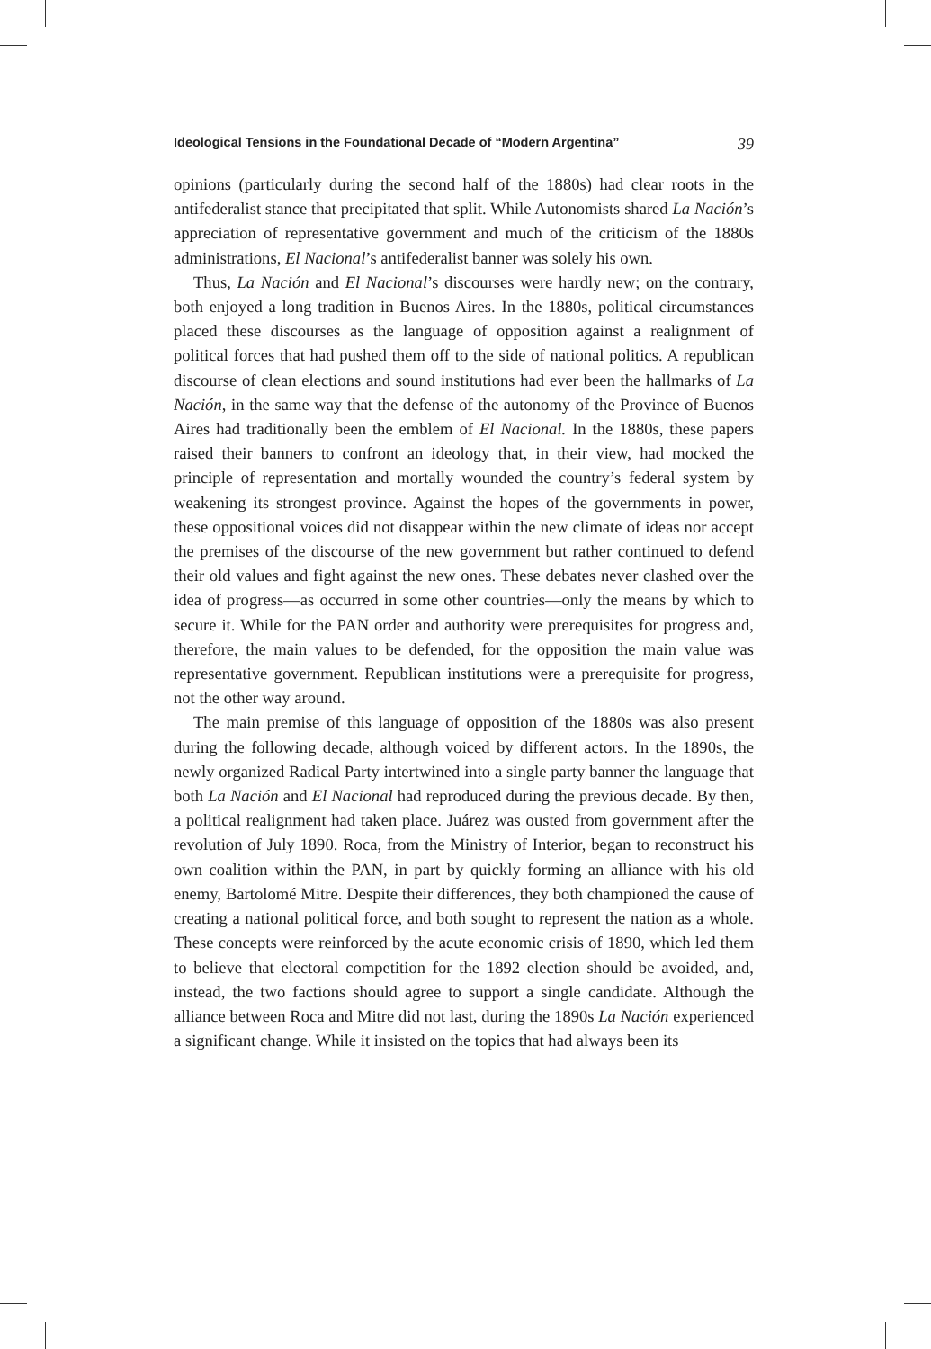Ideological Tensions in the Foundational Decade of “Modern Argentina” 39
opinions (particularly during the second half of the 1880s) had clear roots in the antifederalist stance that precipitated that split. While Autonomists shared La Nación’s appreciation of representative government and much of the criticism of the 1880s administrations, El Nacional’s antifederalist banner was solely his own.
Thus, La Nación and El Nacional’s discourses were hardly new; on the contrary, both enjoyed a long tradition in Buenos Aires. In the 1880s, political circumstances placed these discourses as the language of opposition against a realignment of political forces that had pushed them off to the side of national politics. A republican discourse of clean elections and sound institutions had ever been the hallmarks of La Nación, in the same way that the defense of the autonomy of the Province of Buenos Aires had traditionally been the emblem of El Nacional. In the 1880s, these papers raised their banners to confront an ideology that, in their view, had mocked the principle of representation and mortally wounded the country’s federal system by weakening its strongest province. Against the hopes of the governments in power, these oppositional voices did not disappear within the new climate of ideas nor accept the premises of the discourse of the new government but rather continued to defend their old values and fight against the new ones. These debates never clashed over the idea of progress—as occurred in some other countries—only the means by which to secure it. While for the PAN order and authority were prerequisites for progress and, therefore, the main values to be defended, for the opposition the main value was representative government. Republican institutions were a prerequisite for progress, not the other way around.
The main premise of this language of opposition of the 1880s was also present during the following decade, although voiced by different actors. In the 1890s, the newly organized Radical Party intertwined into a single party banner the language that both La Nación and El Nacional had reproduced during the previous decade. By then, a political realignment had taken place. Juárez was ousted from government after the revolution of July 1890. Roca, from the Ministry of Interior, began to reconstruct his own coalition within the PAN, in part by quickly forming an alliance with his old enemy, Bartolomé Mitre. Despite their differences, they both championed the cause of creating a national political force, and both sought to represent the nation as a whole. These concepts were reinforced by the acute economic crisis of 1890, which led them to believe that electoral competition for the 1892 election should be avoided, and, instead, the two factions should agree to support a single candidate. Although the alliance between Roca and Mitre did not last, during the 1890s La Nación experienced a significant change. While it insisted on the topics that had always been its